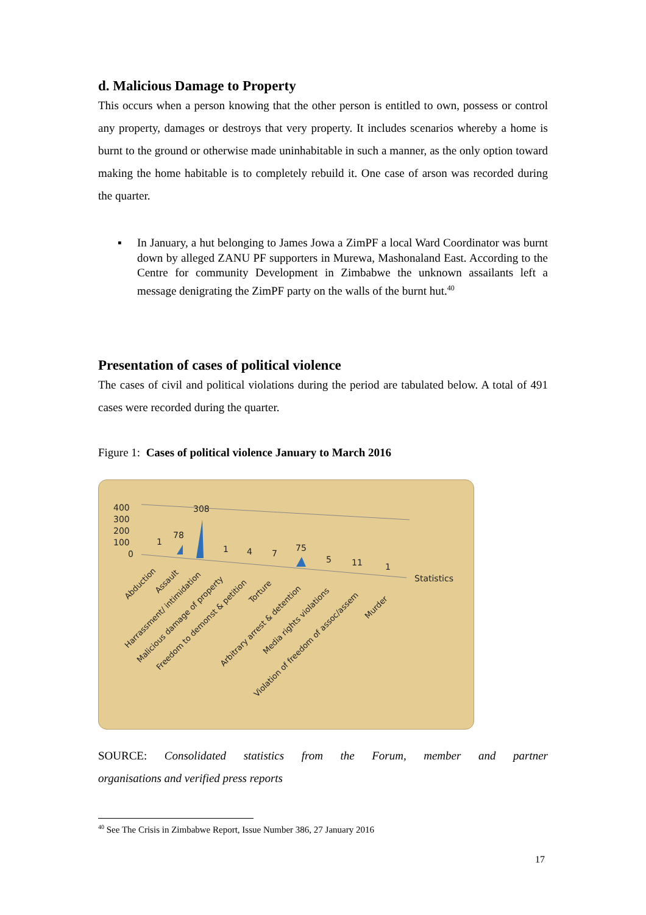d. Malicious Damage to Property
This occurs when a person knowing that the other person is entitled to own, possess or control any property, damages or destroys that very property. It includes scenarios whereby a home is burnt to the ground or otherwise made uninhabitable in such a manner, as the only option toward making the home habitable is to completely rebuild it. One case of arson was recorded during the quarter.
▪ In January, a hut belonging to James Jowa a ZimPF a local Ward Coordinator was burnt down by alleged ZANU PF supporters in Murewa, Mashonaland East. According to the Centre for community Development in Zimbabwe the unknown assailants left a message denigrating the ZimPF party on the walls of the burnt hut.<sup>40</sup>
Presentation of cases of political violence
The cases of civil and political violations during the period are tabulated below. A total of 491 cases were recorded during the quarter.
Figure 1: Cases of political violence January to March 2016
400
300
200
100
0
1
78
308
1
4
7
75
5
11
1
Statistics
Abduction
Assault
Harrassment/ intimidation
Malicious damage of property
Freedom to demonst & petition
Torture
Arbitrary arrest & detention
Media rights violations
Violation of freedom of assoc/assem
Murder
SOURCE: Consolidated statistics from the Forum, member and partner
organisations and verified press reports
<sup>40</sup> See The Crisis in Zimbabwe Report, Issue Number 386, 27 January 2016
17